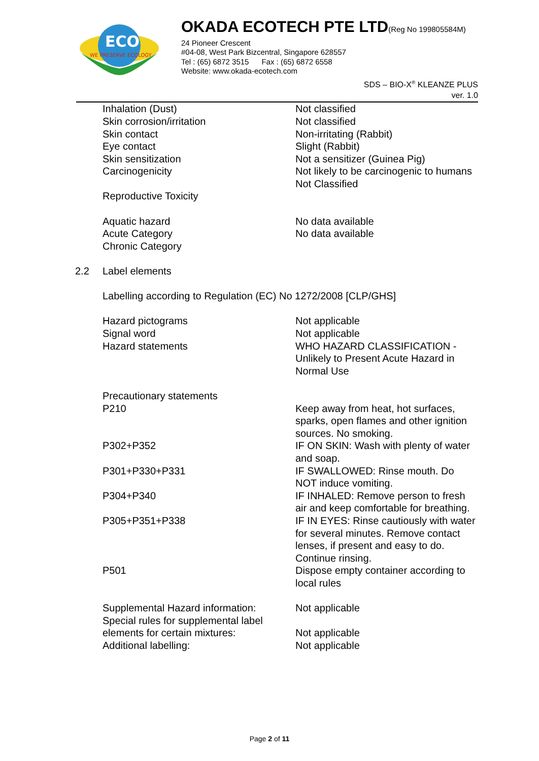ECO
WE PRESERVE ECOLOGY
OKADA ECOTECH PTE LTD(Reg No 199805584M)
24 Pioneer Crescent
#04-08, West Park Bizcentral, Singapore 628557
Tel : (65) 6872 3515 Fax : (65) 6872 6558
Website: www.okada-ecotech.com
SDS – BIO-X<sup>®</sup> KLEANZE PLUS
ver. 1.0
| | Inhalation (Dust) Skin corrosion/irritation Skin contact Eye contact Skin sensitization Carcinogenicity Reproductive Toxicity Aquatic hazard Acute Category Chronic Category | Not classified Not classified Non-irritating (Rabbit) Slight (Rabbit) Not a sensitizer (Guinea Pig) Not likely to be carcinogenic to humans Not Classified No data available No data available |
| 2.2 | Label elements Labelling according to Regulation (EC) No 1272/2008 [CLP/GHS] | |
| | Hazard pictograms Signal word Hazard statements | Not applicable Not applicable WHO HAZARD CLASSIFICATION - Unlikely to Present Acute Hazard in Normal Use |
| | Precautionary statements | |
| | P210 | Keep away from heat, hot surfaces, sparks, open flames and other ignition sources. No smoking. |
| | P302+P352 | IF ON SKIN: Wash with plenty of water and soap. |
| | P301+P330+P331 | IF SWALLOWED: Rinse mouth. Do NOT induce vomiting. |
| | P304+P340 | IF INHALED: Remove person to fresh air and keep comfortable for breathing. |
| | P305+P351+P338 | IF IN EYES: Rinse cautiously with water for several minutes. Remove contact lenses, if present and easy to do. Continue rinsing. |
| | P501 | Dispose empty container according to local rules |
| | Supplemental Hazard information: | Not applicable |
| | Special rules for supplemental label elements for certain mixtures: | Not applicable |
| | Additional labelling: | Not applicable |
Page 2 of 11